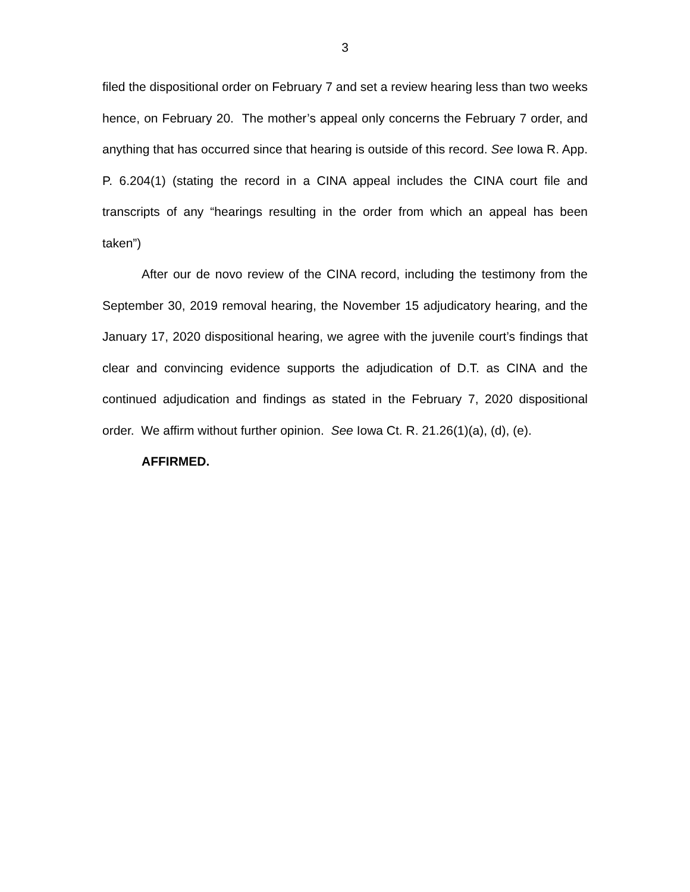3
filed the dispositional order on February 7 and set a review hearing less than two weeks hence, on February 20. The mother’s appeal only concerns the February 7 order, and anything that has occurred since that hearing is outside of this record. See Iowa R. App. P. 6.204(1) (stating the record in a CINA appeal includes the CINA court file and transcripts of any “hearings resulting in the order from which an appeal has been taken”)
After our de novo review of the CINA record, including the testimony from the September 30, 2019 removal hearing, the November 15 adjudicatory hearing, and the January 17, 2020 dispositional hearing, we agree with the juvenile court’s findings that clear and convincing evidence supports the adjudication of D.T. as CINA and the continued adjudication and findings as stated in the February 7, 2020 dispositional order. We affirm without further opinion. See Iowa Ct. R. 21.26(1)(a), (d), (e).
AFFIRMED.